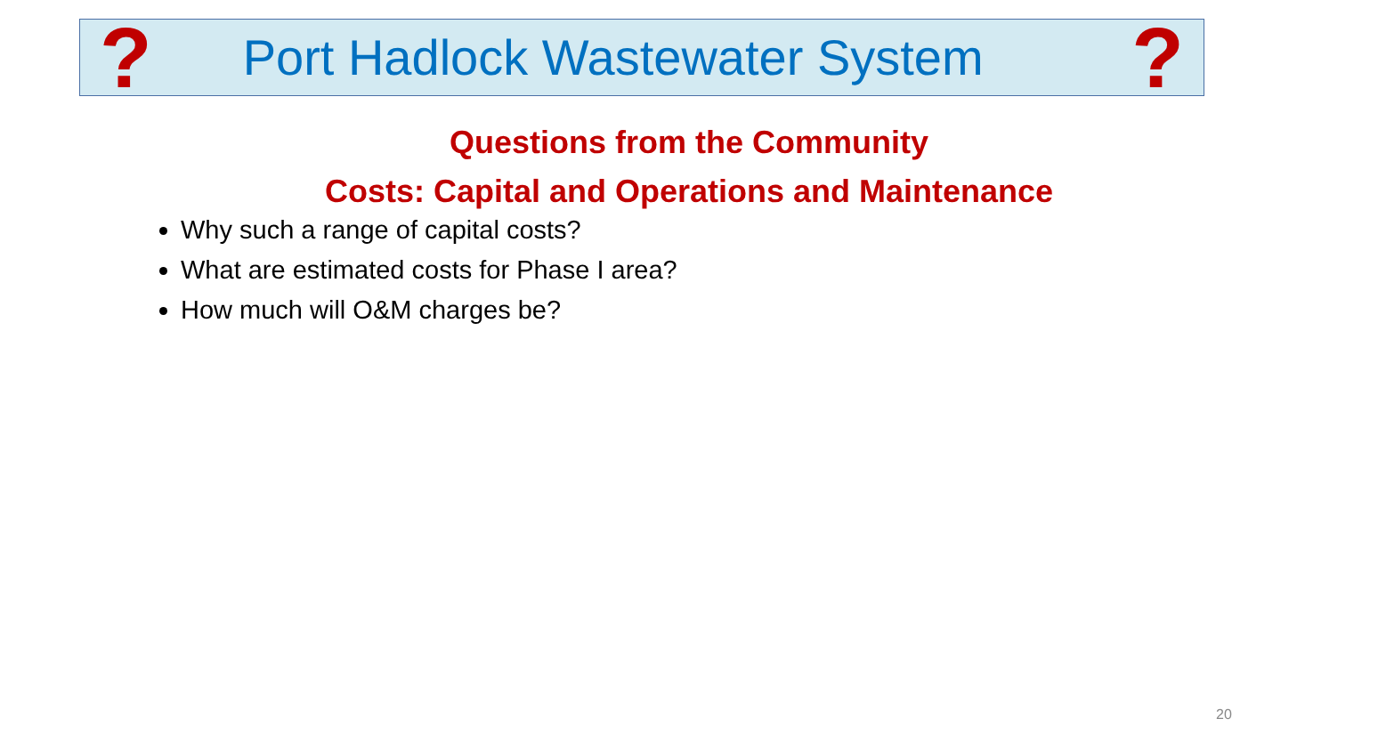? Port Hadlock Wastewater System?
Questions from the Community
Costs: Capital and Operations and Maintenance
Why such a range of capital costs?
What are estimated costs for Phase I area?
How much will O&M charges be?
20